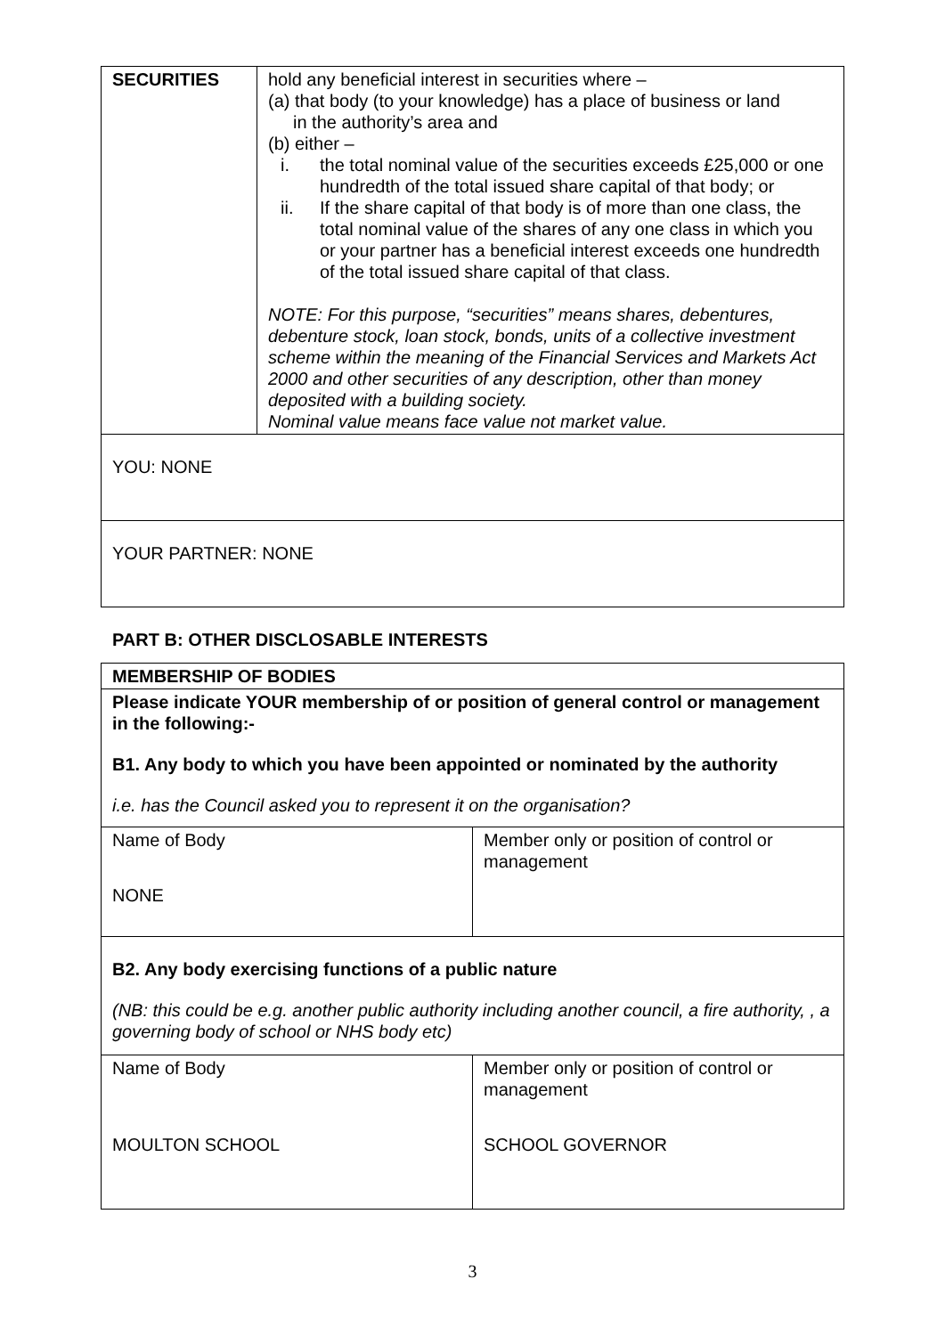| SECURITIES | hold any beneficial interest in securities where – (a) that body (to your knowledge) has a place of business or land in the authority’s area and (b) either – i. the total nominal value of the securities exceeds £25,000 or one hundredth of the total issued share capital of that body; or ii. If the share capital of that body is of more than one class, the total nominal value of the shares of any one class in which you or your partner has a beneficial interest exceeds one hundredth of the total issued share capital of that class. NOTE: For this purpose, “securities” means shares, debentures, debenture stock, loan stock, bonds, units of a collective investment scheme within the meaning of the Financial Services and Markets Act 2000 and other securities of any description, other than money deposited with a building society. Nominal value means face value not market value. |
| YOU: NONE | |
| YOUR PARTNER: NONE | |
PART B: OTHER DISCLOSABLE INTERESTS
| MEMBERSHIP OF BODIES | |
| Please indicate YOUR membership of or position of general control or management in the following:- B1. Any body to which you have been appointed or nominated by the authority i.e. has the Council asked you to represent it on the organisation? | |
| Name of Body NONE | Member only or position of control or management |
| B2. Any body exercising functions of a public nature (NB: this could be e.g. another public authority including another council, a fire authority, , a governing body of school or NHS body etc) | |
| Name of Body MOULTON SCHOOL | Member only or position of control or management SCHOOL GOVERNOR |
3